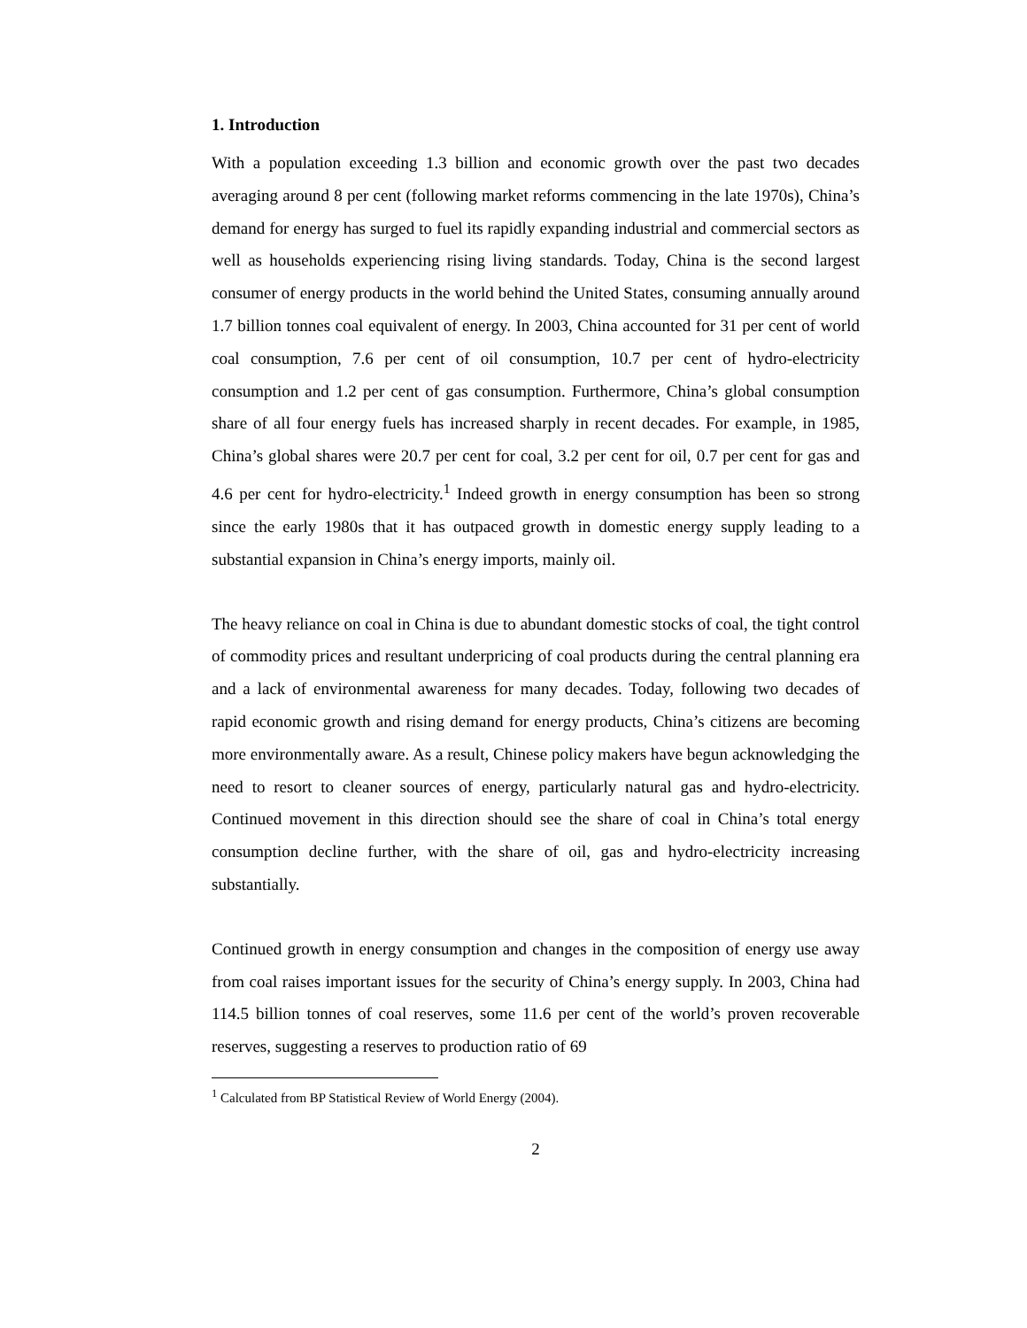1. Introduction
With a population exceeding 1.3 billion and economic growth over the past two decades averaging around 8 per cent (following market reforms commencing in the late 1970s), China’s demand for energy has surged to fuel its rapidly expanding industrial and commercial sectors as well as households experiencing rising living standards. Today, China is the second largest consumer of energy products in the world behind the United States, consuming annually around 1.7 billion tonnes coal equivalent of energy. In 2003, China accounted for 31 per cent of world coal consumption, 7.6 per cent of oil consumption, 10.7 per cent of hydro-electricity consumption and 1.2 per cent of gas consumption. Furthermore, China’s global consumption share of all four energy fuels has increased sharply in recent decades. For example, in 1985, China’s global shares were 20.7 per cent for coal, 3.2 per cent for oil, 0.7 per cent for gas and 4.6 per cent for hydro-electricity.<sup>1</sup> Indeed growth in energy consumption has been so strong since the early 1980s that it has outpaced growth in domestic energy supply leading to a substantial expansion in China’s energy imports, mainly oil.
The heavy reliance on coal in China is due to abundant domestic stocks of coal, the tight control of commodity prices and resultant underpricing of coal products during the central planning era and a lack of environmental awareness for many decades. Today, following two decades of rapid economic growth and rising demand for energy products, China’s citizens are becoming more environmentally aware. As a result, Chinese policy makers have begun acknowledging the need to resort to cleaner sources of energy, particularly natural gas and hydro-electricity. Continued movement in this direction should see the share of coal in China’s total energy consumption decline further, with the share of oil, gas and hydro-electricity increasing substantially.
Continued growth in energy consumption and changes in the composition of energy use away from coal raises important issues for the security of China’s energy supply. In 2003, China had 114.5 billion tonnes of coal reserves, some 11.6 per cent of the world’s proven recoverable reserves, suggesting a reserves to production ratio of 69
<sup>1</sup> Calculated from BP Statistical Review of World Energy (2004).
2